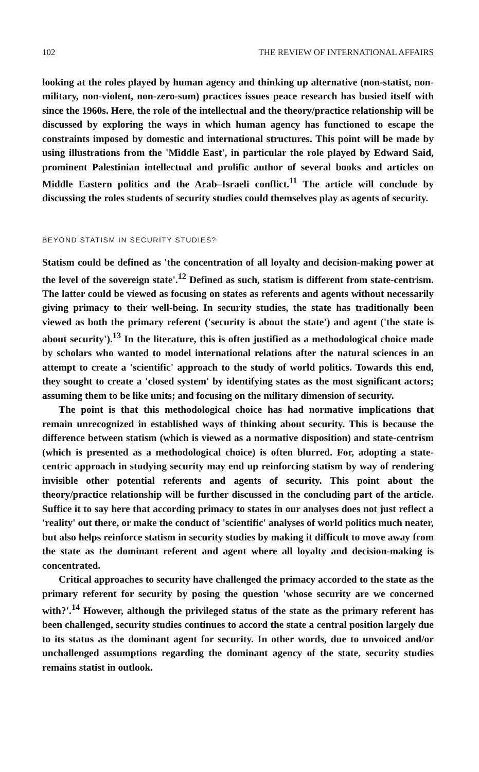102 THE REVIEW OF INTERNATIONAL AFFAIRS
looking at the roles played by human agency and thinking up alternative (non-statist, non-military, non-violent, non-zero-sum) practices issues peace research has busied itself with since the 1960s. Here, the role of the intellectual and the theory/practice relationship will be discussed by exploring the ways in which human agency has functioned to escape the constraints imposed by domestic and international structures. This point will be made by using illustrations from the 'Middle East', in particular the role played by Edward Said, prominent Palestinian intellectual and prolific author of several books and articles on Middle Eastern politics and the Arab–Israeli conflict.<sup>11</sup> The article will conclude by discussing the roles students of security studies could themselves play as agents of security.
BEYOND STATISM IN SECURITY STUDIES?
Statism could be defined as 'the concentration of all loyalty and decision-making power at the level of the sovereign state'.<sup>12</sup> Defined as such, statism is different from state-centrism. The latter could be viewed as focusing on states as referents and agents without necessarily giving primacy to their well-being. In security studies, the state has traditionally been viewed as both the primary referent ('security is about the state') and agent ('the state is about security').<sup>13</sup> In the literature, this is often justified as a methodological choice made by scholars who wanted to model international relations after the natural sciences in an attempt to create a 'scientific' approach to the study of world politics. Towards this end, they sought to create a 'closed system' by identifying states as the most significant actors; assuming them to be like units; and focusing on the military dimension of security.
The point is that this methodological choice has had normative implications that remain unrecognized in established ways of thinking about security. This is because the difference between statism (which is viewed as a normative disposition) and state-centrism (which is presented as a methodological choice) is often blurred. For, adopting a state-centric approach in studying security may end up reinforcing statism by way of rendering invisible other potential referents and agents of security. This point about the theory/practice relationship will be further discussed in the concluding part of the article. Suffice it to say here that according primacy to states in our analyses does not just reflect a 'reality' out there, or make the conduct of 'scientific' analyses of world politics much neater, but also helps reinforce statism in security studies by making it difficult to move away from the state as the dominant referent and agent where all loyalty and decision-making is concentrated.
Critical approaches to security have challenged the primacy accorded to the state as the primary referent for security by posing the question 'whose security are we concerned with?'.<sup>14</sup> However, although the privileged status of the state as the primary referent has been challenged, security studies continues to accord the state a central position largely due to its status as the dominant agent for security. In other words, due to unvoiced and/or unchallenged assumptions regarding the dominant agency of the state, security studies remains statist in outlook.